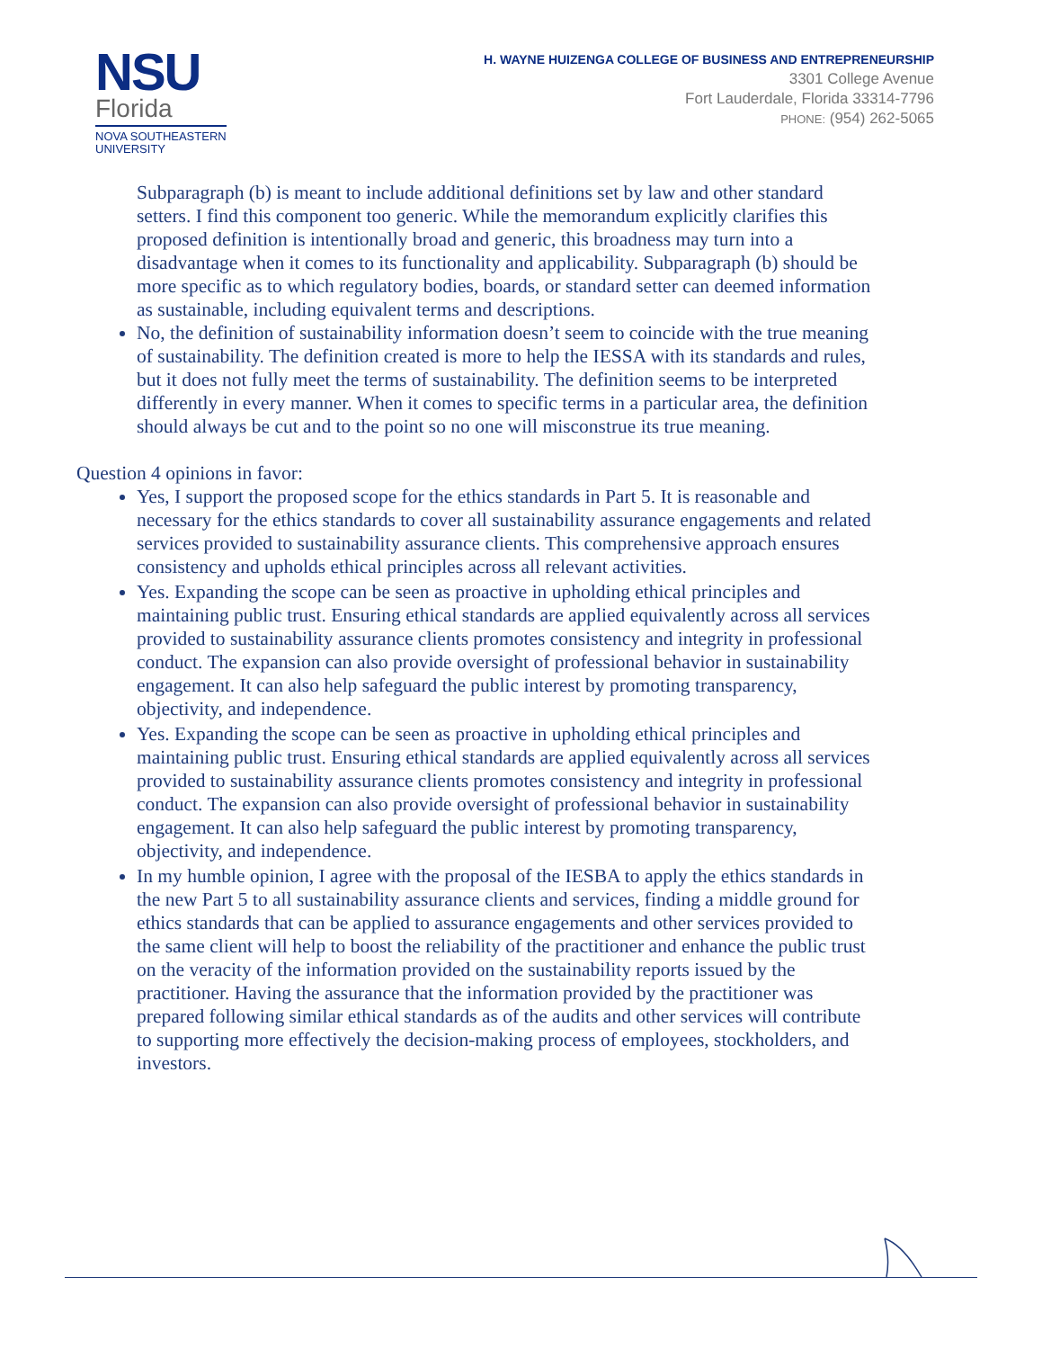NSU
Florida
NOVA SOUTHEASTERN
UNIVERSITY
H. WAYNE HUIZENGA COLLEGE OF BUSINESS AND ENTREPRENEURSHIP
3301 College Avenue
Fort Lauderdale, Florida 33314-7796
PHONE: (954) 262-5065
Subparagraph (b) is meant to include additional definitions set by law and other standard setters. I find this component too generic. While the memorandum explicitly clarifies this proposed definition is intentionally broad and generic, this broadness may turn into a disadvantage when it comes to its functionality and applicability. Subparagraph (b) should be more specific as to which regulatory bodies, boards, or standard setter can deemed information as sustainable, including equivalent terms and descriptions.
No, the definition of sustainability information doesn’t seem to coincide with the true meaning of sustainability. The definition created is more to help the IESSA with its standards and rules, but it does not fully meet the terms of sustainability. The definition seems to be interpreted differently in every manner. When it comes to specific terms in a particular area, the definition should always be cut and to the point so no one will misconstrue its true meaning.
Question 4 opinions in favor:
Yes, I support the proposed scope for the ethics standards in Part 5. It is reasonable and necessary for the ethics standards to cover all sustainability assurance engagements and related services provided to sustainability assurance clients. This comprehensive approach ensures consistency and upholds ethical principles across all relevant activities.
Yes. Expanding the scope can be seen as proactive in upholding ethical principles and maintaining public trust. Ensuring ethical standards are applied equivalently across all services provided to sustainability assurance clients promotes consistency and integrity in professional conduct. The expansion can also provide oversight of professional behavior in sustainability engagement. It can also help safeguard the public interest by promoting transparency, objectivity, and independence.
Yes. Expanding the scope can be seen as proactive in upholding ethical principles and maintaining public trust. Ensuring ethical standards are applied equivalently across all services provided to sustainability assurance clients promotes consistency and integrity in professional conduct. The expansion can also provide oversight of professional behavior in sustainability engagement. It can also help safeguard the public interest by promoting transparency, objectivity, and independence.
In my humble opinion, I agree with the proposal of the IESBA to apply the ethics standards in the new Part 5 to all sustainability assurance clients and services, finding a middle ground for ethics standards that can be applied to assurance engagements and other services provided to the same client will help to boost the reliability of the practitioner and enhance the public trust on the veracity of the information provided on the sustainability reports issued by the practitioner. Having the assurance that the information provided by the practitioner was prepared following similar ethical standards as of the audits and other services will contribute to supporting more effectively the decision-making process of employees, stockholders, and investors.